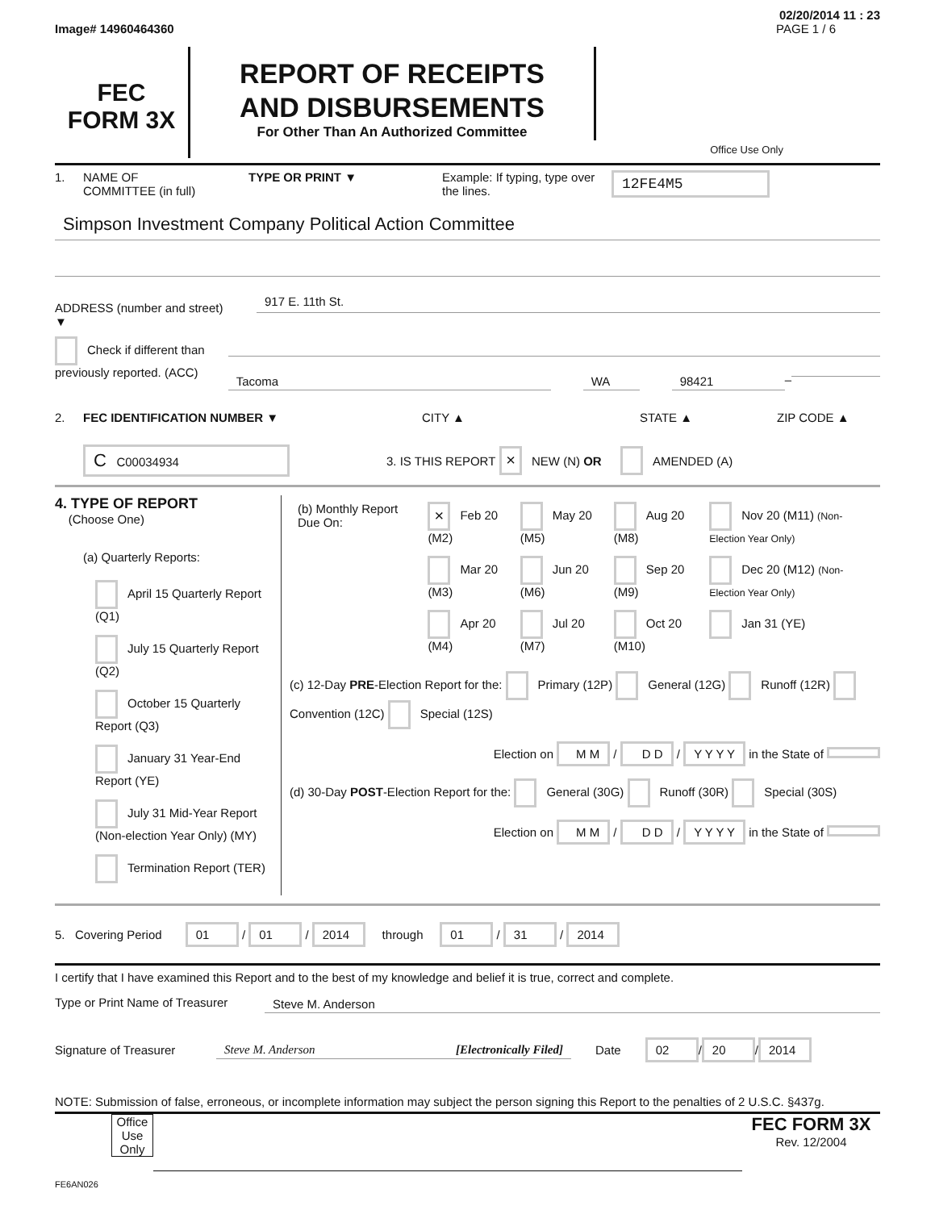02/20/2014 11 : 23
Image# 14960464360 PAGE 1 / 6
FEC
FORM 3X
REPORT OF RECEIPTS
AND DISBURSEMENTS
For Other Than An Authorized Committee
Office Use Only
1. NAME OF
COMMITTEE (in full) TYPE OR PRINT ▼ Example: If typing, type over the lines. 12FE4M5
Simpson Investment Company Political Action Committee
ADDRESS (number and street)
▼
917 E. 11th St.
Check if different than previously reported. (ACC)
Tacoma WA 98421
–
2. FEC IDENTIFICATION NUMBER ▼ CITY ▲ STATE ▲ ZIP CODE ▲
C C00034934 3. IS THIS REPORT × NEW (N) OR AMENDED (A)
4. TYPE OF REPORT
(Choose One)
(a) Quarterly Reports:
April 15 Quarterly Report (Q1)
July 15 Quarterly Report (Q2)
October 15 Quarterly Report (Q3)
January 31 Year-End Report (YE)
July 31 Mid-Year Report (Non-election Year Only) (MY)
Termination Report (TER)
| (b) Monthly Report Due On: | × Feb 20 (M2) | May 20 (M5) | Aug 20 (M8) | Nov 20 (M11) (Non-Election Year Only) |
| | Mar 20 (M3) | Jun 20 (M6) | Sep 20 (M9) | Dec 20 (M12) (Non-Election Year Only) |
| | Apr 20 (M4) | Jul 20 (M7) | Oct 20 (M10) | Jan 31 (YE) |
(c) 12-Day PRE-Election Report for the: Primary (12P) General (12G) Runoff (12R) Convention (12C) Special (12S)
Election on M M / D D / Y Y Y Y in the State of
(d) 30-Day POST-Election Report for the: General (30G) Runoff (30R) Special (30S)
Election on M M / D D / Y Y Y Y in the State of
5. Covering Period 01 / 01 / 2014 through 01 / 31 / 2014
I certify that I have examined this Report and to the best of my knowledge and belief it is true, correct and complete.
Type or Print Name of Treasurer
Steve M. Anderson
Signature of Treasurer Steve M. Anderson [Electronically Filed] Date 02 / 20 / 2014
NOTE: Submission of false, erroneous, or incomplete information may subject the person signing this Report to the penalties of 2 U.S.C. §437g.
Office Use Only
FEC FORM 3X
Rev. 12/2004
FE6AN026